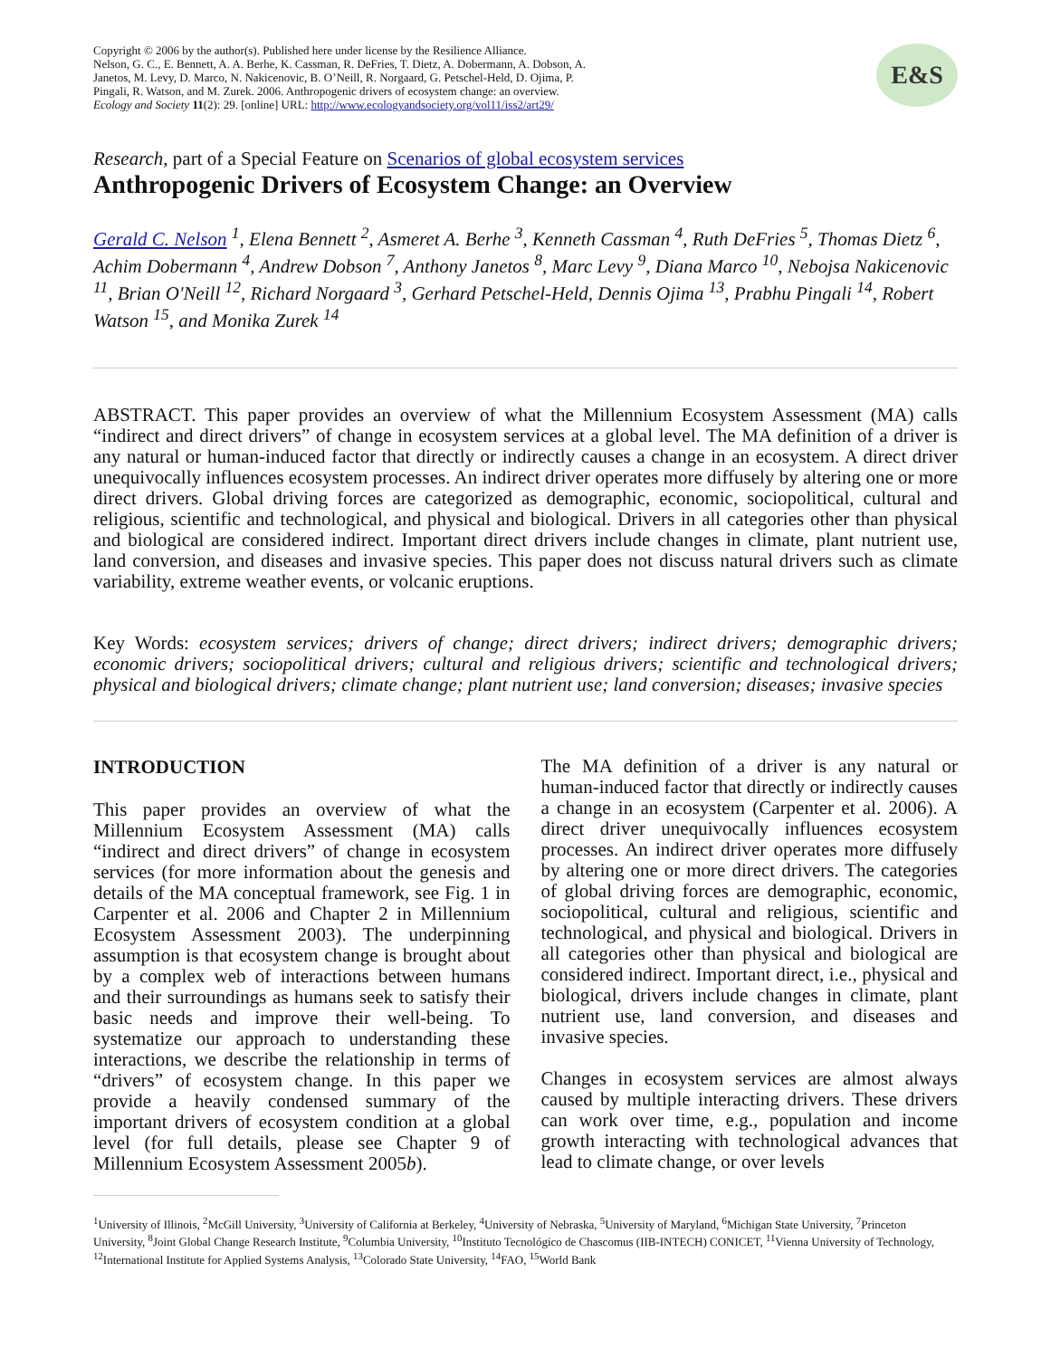Copyright © 2006 by the author(s). Published here under license by the Resilience Alliance.
Nelson, G. C., E. Bennett, A. A. Berhe, K. Cassman, R. DeFries, T. Dietz, A. Dobermann, A. Dobson, A.
Janetos, M. Levy, D. Marco, N. Nakicenovic, B. O’Neill, R. Norgaard, G. Petschel-Held, D. Ojima, P.
Pingali, R. Watson, and M. Zurek. 2006. Anthropogenic drivers of ecosystem change: an overview.
Ecology and Society 11(2): 29. [online] URL: http://www.ecologyandsociety.org/vol11/iss2/art29/
E&S
Research, part of a Special Feature on Scenarios of global ecosystem services
Anthropogenic Drivers of Ecosystem Change: an Overview
Gerald C. Nelson <sup>1</sup>, Elena Bennett <sup>2</sup>, Asmeret A. Berhe <sup>3</sup>, Kenneth Cassman <sup>4</sup>, Ruth DeFries <sup>5</sup>, Thomas Dietz <sup>6</sup>, Achim Dobermann <sup>4</sup>, Andrew Dobson <sup>7</sup>, Anthony Janetos <sup>8</sup>, Marc Levy <sup>9</sup>, Diana Marco <sup>10</sup>, Nebojsa Nakicenovic <sup>11</sup>, Brian O'Neill <sup>12</sup>, Richard Norgaard <sup>3</sup>, Gerhard Petschel-Held, Dennis Ojima <sup>13</sup>, Prabhu Pingali <sup>14</sup>, Robert Watson <sup>15</sup>, and Monika Zurek <sup>14</sup>
ABSTRACT. This paper provides an overview of what the Millennium Ecosystem Assessment (MA) calls “indirect and direct drivers” of change in ecosystem services at a global level. The MA definition of a driver is any natural or human-induced factor that directly or indirectly causes a change in an ecosystem. A direct driver unequivocally influences ecosystem processes. An indirect driver operates more diffusely by altering one or more direct drivers. Global driving forces are categorized as demographic, economic, sociopolitical, cultural and religious, scientific and technological, and physical and biological. Drivers in all categories other than physical and biological are considered indirect. Important direct drivers include changes in climate, plant nutrient use, land conversion, and diseases and invasive species. This paper does not discuss natural drivers such as climate variability, extreme weather events, or volcanic eruptions.
Key Words: ecosystem services; drivers of change; direct drivers; indirect drivers; demographic drivers; economic drivers; sociopolitical drivers; cultural and religious drivers; scientific and technological drivers; physical and biological drivers; climate change; plant nutrient use; land conversion; diseases; invasive species
INTRODUCTION
This paper provides an overview of what the Millennium Ecosystem Assessment (MA) calls “indirect and direct drivers” of change in ecosystem services (for more information about the genesis and details of the MA conceptual framework, see Fig. 1 in Carpenter et al. 2006 and Chapter 2 in Millennium Ecosystem Assessment 2003). The underpinning assumption is that ecosystem change is brought about by a complex web of interactions between humans and their surroundings as humans seek to satisfy their basic needs and improve their well-being. To systematize our approach to understanding these interactions, we describe the relationship in terms of “drivers” of ecosystem change. In this paper we provide a heavily condensed summary of the important drivers of ecosystem condition at a global level (for full details, please see Chapter 9 of Millennium Ecosystem Assessment 2005b).
The MA definition of a driver is any natural or human-induced factor that directly or indirectly causes a change in an ecosystem (Carpenter et al. 2006). A direct driver unequivocally influences ecosystem processes. An indirect driver operates more diffusely by altering one or more direct drivers. The categories of global driving forces are demographic, economic, sociopolitical, cultural and religious, scientific and technological, and physical and biological. Drivers in all categories other than physical and biological are considered indirect. Important direct, i.e., physical and biological, drivers include changes in climate, plant nutrient use, land conversion, and diseases and invasive species.
Changes in ecosystem services are almost always caused by multiple interacting drivers. These drivers can work over time, e.g., population and income growth interacting with technological advances that lead to climate change, or over levels
<sup>1</sup> University of Illinois, <sup>2</sup>McGill University, <sup>3</sup>University of California at Berkeley, <sup>4</sup>University of Nebraska, <sup>5</sup>University of Maryland, <sup>6</sup>Michigan State University, <sup>7</sup>Princeton University, <sup>8</sup>Joint Global Change Research Institute, <sup>9</sup>Columbia University, <sup>10</sup>Instituto Tecnológico de Chascomus (IIB-INTECH) CONICET, <sup>11</sup>Vienna University of Technology, <sup>12</sup>International Institute for Applied Systems Analysis, <sup>13</sup>Colorado State University, <sup>14</sup>FAO, <sup>15</sup>World Bank